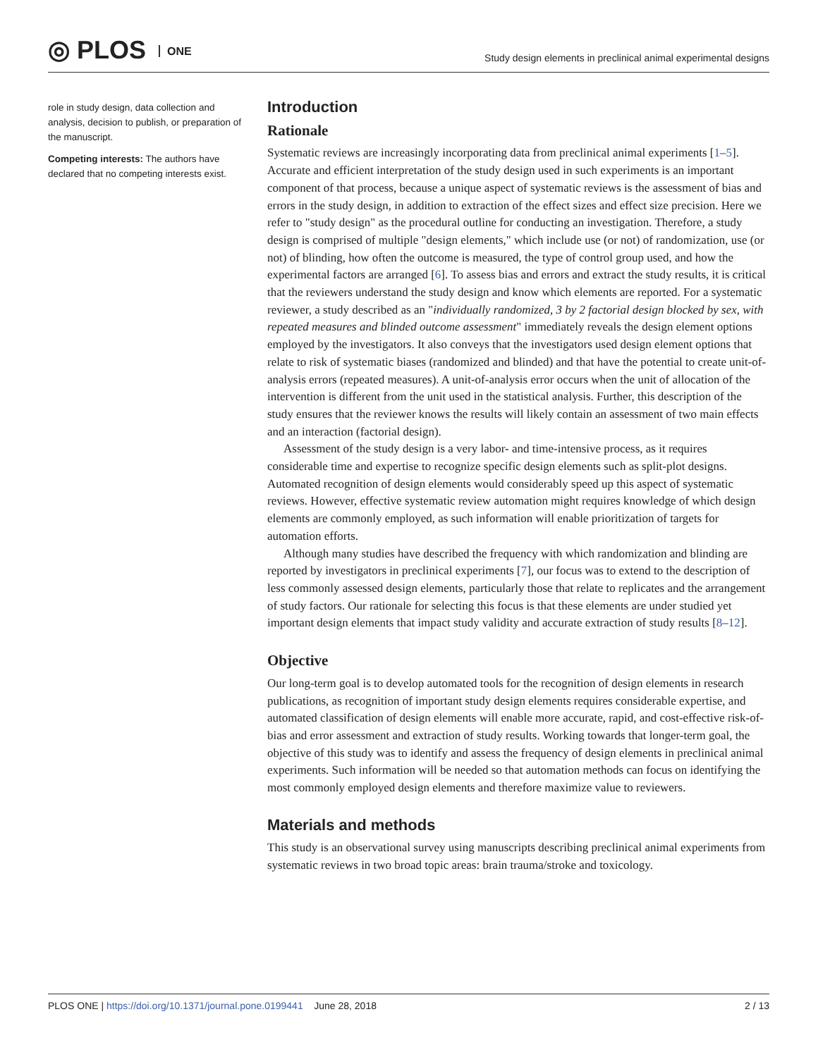◎ PLOS ONE
Study design elements in preclinical animal experimental designs
role in study design, data collection and analysis, decision to publish, or preparation of the manuscript.
Competing interests: The authors have declared that no competing interests exist.
Introduction
Rationale
Systematic reviews are increasingly incorporating data from preclinical animal experiments [1–5]. Accurate and efficient interpretation of the study design used in such experiments is an important component of that process, because a unique aspect of systematic reviews is the assessment of bias and errors in the study design, in addition to extraction of the effect sizes and effect size precision. Here we refer to "study design" as the procedural outline for conducting an investigation. Therefore, a study design is comprised of multiple "design elements," which include use (or not) of randomization, use (or not) of blinding, how often the outcome is measured, the type of control group used, and how the experimental factors are arranged [6]. To assess bias and errors and extract the study results, it is critical that the reviewers understand the study design and know which elements are reported. For a systematic reviewer, a study described as an "individually randomized, 3 by 2 factorial design blocked by sex, with repeated measures and blinded outcome assessment" immediately reveals the design element options employed by the investigators. It also conveys that the investigators used design element options that relate to risk of systematic biases (randomized and blinded) and that have the potential to create unit-of-analysis errors (repeated measures). A unit-of-analysis error occurs when the unit of allocation of the intervention is different from the unit used in the statistical analysis. Further, this description of the study ensures that the reviewer knows the results will likely contain an assessment of two main effects and an interaction (factorial design).
Assessment of the study design is a very labor- and time-intensive process, as it requires considerable time and expertise to recognize specific design elements such as split-plot designs. Automated recognition of design elements would considerably speed up this aspect of systematic reviews. However, effective systematic review automation might requires knowledge of which design elements are commonly employed, as such information will enable prioritization of targets for automation efforts.
Although many studies have described the frequency with which randomization and blinding are reported by investigators in preclinical experiments [7], our focus was to extend to the description of less commonly assessed design elements, particularly those that relate to replicates and the arrangement of study factors. Our rationale for selecting this focus is that these elements are under studied yet important design elements that impact study validity and accurate extraction of study results [8–12].
Objective
Our long-term goal is to develop automated tools for the recognition of design elements in research publications, as recognition of important study design elements requires considerable expertise, and automated classification of design elements will enable more accurate, rapid, and cost-effective risk-of-bias and error assessment and extraction of study results. Working towards that longer-term goal, the objective of this study was to identify and assess the frequency of design elements in preclinical animal experiments. Such information will be needed so that automation methods can focus on identifying the most commonly employed design elements and therefore maximize value to reviewers.
Materials and methods
This study is an observational survey using manuscripts describing preclinical animal experiments from systematic reviews in two broad topic areas: brain trauma/stroke and toxicology.
PLOS ONE | https://doi.org/10.1371/journal.pone.0199441 June 28, 2018
2 / 13